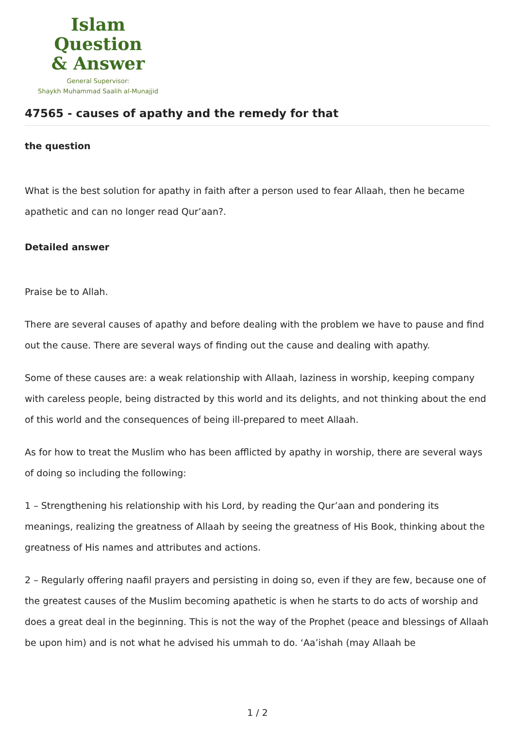Islam Question
& Answer
General Supervisor:
Shaykh Muhammad Saalih al-Munajjid
47565 - causes of apathy and the remedy for that
the question
What is the best solution for apathy in faith after a person used to fear Allaah, then he became apathetic and can no longer read Qur’aan?.
Detailed answer
Praise be to Allah.
There are several causes of apathy and before dealing with the problem we have to pause and find out the cause. There are several ways of finding out the cause and dealing with apathy.
Some of these causes are: a weak relationship with Allaah, laziness in worship, keeping company with careless people, being distracted by this world and its delights, and not thinking about the end of this world and the consequences of being ill-prepared to meet Allaah.
As for how to treat the Muslim who has been afflicted by apathy in worship, there are several ways of doing so including the following:
1 – Strengthening his relationship with his Lord, by reading the Qur’aan and pondering its meanings, realizing the greatness of Allaah by seeing the greatness of His Book, thinking about the greatness of His names and attributes and actions.
2 – Regularly offering naafil prayers and persisting in doing so, even if they are few, because one of the greatest causes of the Muslim becoming apathetic is when he starts to do acts of worship and does a great deal in the beginning. This is not the way of the Prophet (peace and blessings of Allaah be upon him) and is not what he advised his ummah to do. ‘Aa’ishah (may Allaah be
1 / 2